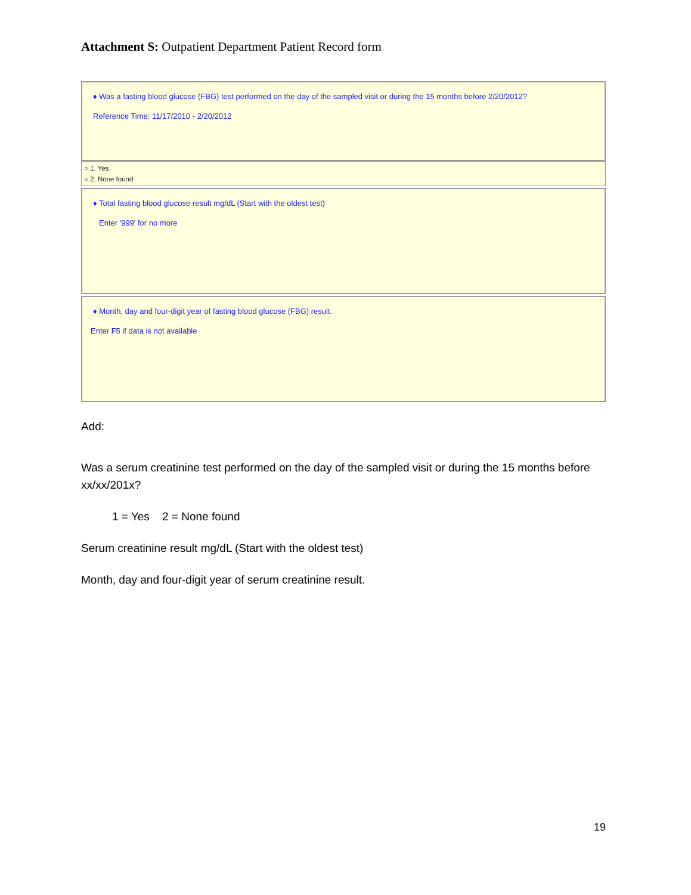Attachment S: Outpatient Department Patient Record form
♦ Was a fasting blood glucose (FBG) test performed on the day of the sampled visit or during the 15 months before 2/20/2012?
Reference Time: 11/17/2010 - 2/20/2012
○ 1. Yes
○ 2. None found
♦ Total fasting blood glucose result mg/dL (Start with the oldest test)
Enter '999' for no more
♦ Month, day and four-digit year of fasting blood glucose (FBG) result.
Enter F5 if data is not available
Add:
Was a serum creatinine test performed on the day of the sampled visit or during the 15 months before xx/xx/201x?
1 = Yes 2 = None found
Serum creatinine result mg/dL (Start with the oldest test)
Month, day and four-digit year of serum creatinine result.
19